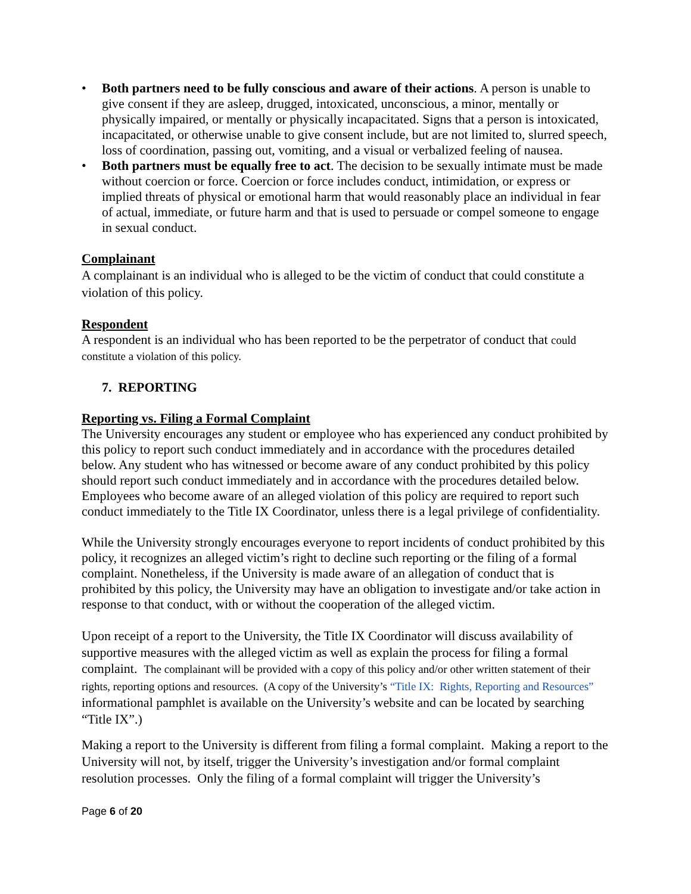• Both partners need to be fully conscious and aware of their actions. A person is unable to give consent if they are asleep, drugged, intoxicated, unconscious, a minor, mentally or physically impaired, or mentally or physically incapacitated. Signs that a person is intoxicated, incapacitated, or otherwise unable to give consent include, but are not limited to, slurred speech, loss of coordination, passing out, vomiting, and a visual or verbalized feeling of nausea.
• Both partners must be equally free to act. The decision to be sexually intimate must be made without coercion or force. Coercion or force includes conduct, intimidation, or express or implied threats of physical or emotional harm that would reasonably place an individual in fear of actual, immediate, or future harm and that is used to persuade or compel someone to engage in sexual conduct.
Complainant
A complainant is an individual who is alleged to be the victim of conduct that could constitute a violation of this policy.
Respondent
A respondent is an individual who has been reported to be the perpetrator of conduct that could constitute a violation of this policy.
7. REPORTING
Reporting vs. Filing a Formal Complaint
The University encourages any student or employee who has experienced any conduct prohibited by this policy to report such conduct immediately and in accordance with the procedures detailed below. Any student who has witnessed or become aware of any conduct prohibited by this policy should report such conduct immediately and in accordance with the procedures detailed below. Employees who become aware of an alleged violation of this policy are required to report such conduct immediately to the Title IX Coordinator, unless there is a legal privilege of confidentiality.
While the University strongly encourages everyone to report incidents of conduct prohibited by this policy, it recognizes an alleged victim’s right to decline such reporting or the filing of a formal complaint. Nonetheless, if the University is made aware of an allegation of conduct that is prohibited by this policy, the University may have an obligation to investigate and/or take action in response to that conduct, with or without the cooperation of the alleged victim.
Upon receipt of a report to the University, the Title IX Coordinator will discuss availability of supportive measures with the alleged victim as well as explain the process for filing a formal complaint. The complainant will be provided with a copy of this policy and/or other written statement of their rights, reporting options and resources. (A copy of the University’s “Title IX: Rights, Reporting and Resources” informational pamphlet is available on the University’s website and can be located by searching “Title IX”.)
Making a report to the University is different from filing a formal complaint. Making a report to the University will not, by itself, trigger the University’s investigation and/or formal complaint resolution processes. Only the filing of a formal complaint will trigger the University’s
Page 6 of 20